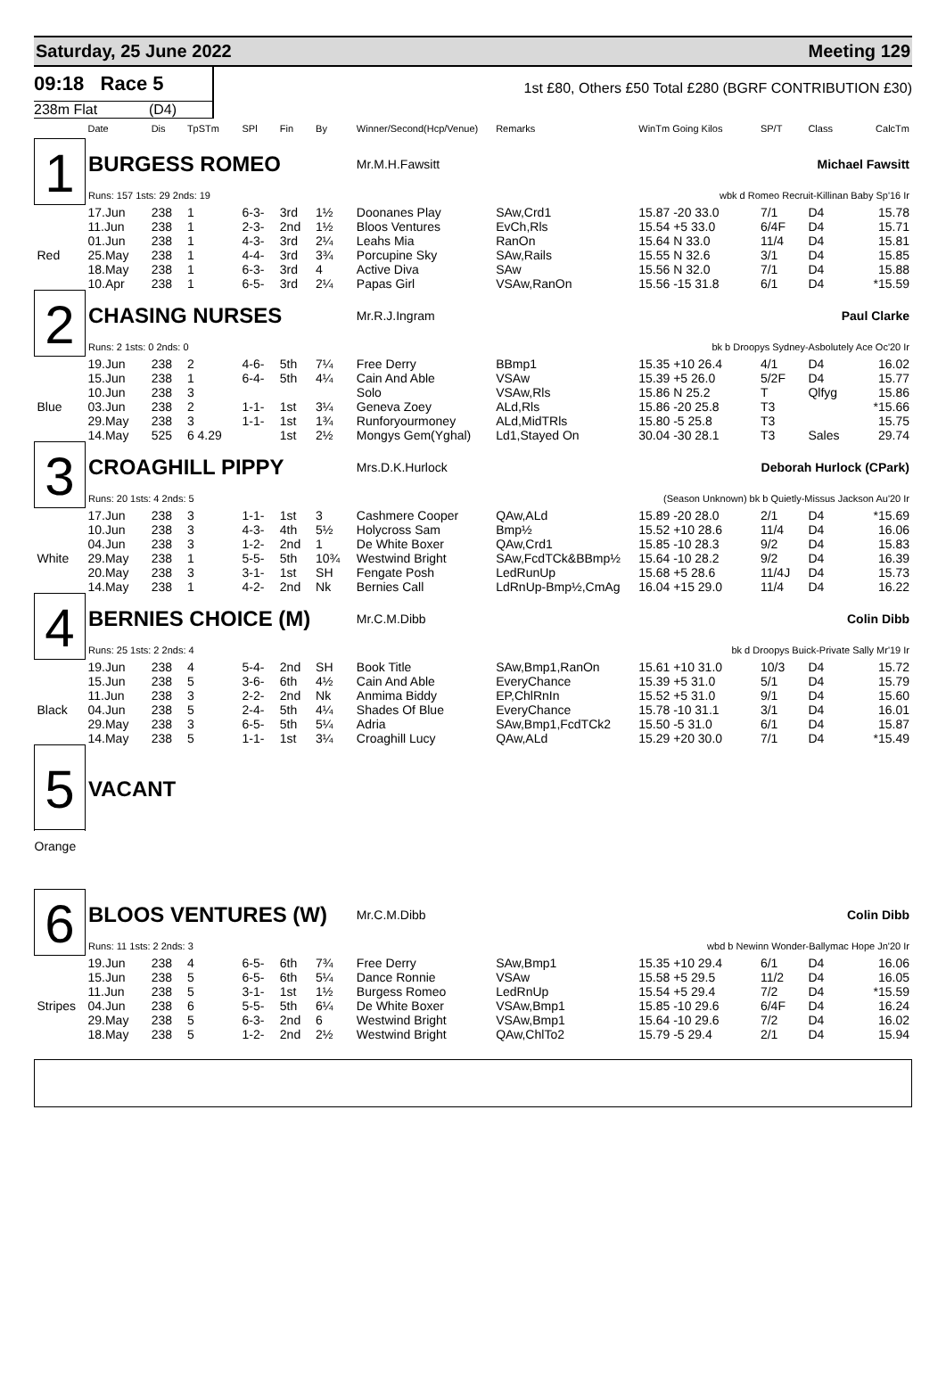Saturday, 25 June 2022 Meeting 129
09:18 Race 5
1st £80, Others £50 Total £280 (BGRF CONTRIBUTION £30)
238m Flat (D4)
| | Date | Dis | TpSTm | SPl | Fin | By | Winner/Second(Hcp/Venue) | Remarks | WinTm Going Kilos | SP/T | Class | CalcTm |
| --- | --- | --- | --- | --- | --- | --- | --- | --- | --- | --- | --- | --- |
| 1 | BURGESS ROMEO | | | | | | Mr.M.H.Fawsitt | | Michael Fawsitt | | | |
| | Runs: 157 1sts: 29 2nds: 19 | | | | | | | | wbk d Romeo Recruit-Killinan Baby Sp'16 Ir | | | |
| | 17.Jun | 238 | 1 | 6-3- | 3rd | 1½ | Doonanes Play | SAw,Crd1 | 15.87 -20 33.0 | 7/1 | D4 | 15.78 |
| | 11.Jun | 238 | 1 | 2-3- | 2nd | 1½ | Bloos Ventures | EvCh,Rls | 15.54 +5 33.0 | 6/4F | D4 | 15.71 |
| | 01.Jun | 238 | 1 | 4-3- | 3rd | 2¼ | Leahs Mia | RanOn | 15.64 N 33.0 | 11/4 | D4 | 15.81 |
| Red | 25.May | 238 | 1 | 4-4- | 3rd | 3¾ | Porcupine Sky | SAw,Rails | 15.55 N 32.6 | 3/1 | D4 | 15.85 |
| | 18.May | 238 | 1 | 6-3- | 3rd | 4 | Active Diva | SAw | 15.56 N 32.0 | 7/1 | D4 | 15.88 |
| | 10.Apr | 238 | 1 | 6-5- | 3rd | 2¼ | Papas Girl | VSAw,RanOn | 15.56 -15 31.8 | 6/1 | D4 | *15.59 |
| 2 | CHASING NURSES | | | | | | Mr.R.J.Ingram | | Paul Clarke | | | |
| | Runs: 2 1sts: 0 2nds: 0 | | | | | | | | bk b Droopys Sydney-Asbolutely Ace Oc'20 Ir | | | |
| | 19.Jun | 238 | 2 | 4-6- | 5th | 7¼ | Free Derry | BBmp1 | 15.35 +10 26.4 | 4/1 | D4 | 16.02 |
| | 15.Jun | 238 | 1 | 6-4- | 5th | 4¼ | Cain And Able | VSAw | 15.39 +5 26.0 | 5/2F | D4 | 15.77 |
| | 10.Jun | 238 | 3 | | | | Solo | VSAw,Rls | 15.86 N 25.2 | T | Qlfyg | 15.86 |
| Blue | 03.Jun | 238 | 2 | 1-1- | 1st | 3¼ | Geneva Zoey | ALd,Rls | 15.86 -20 25.8 | T3 | | *15.66 |
| | 29.May | 238 | 3 | 1-1- | 1st | 1¾ | Runforyourmoney | ALd,MidTRls | 15.80 -5 25.8 | T3 | | 15.75 |
| | 14.May | 525 | 6 4.29 | | 1st | 2½ | Mongys Gem(Yghal) | Ld1,Stayed On | 30.04 -30 28.1 | T3 | Sales | 29.74 |
| 3 | CROAGHILL PIPPY | | | | | | Mrs.D.K.Hurlock | | Deborah Hurlock (CPark) | | | |
| | Runs: 20 1sts: 4 2nds: 5 | | | | | | | | (Season Unknown) bk b Quietly-Missus Jackson Au'20 Ir | | | |
| | 17.Jun | 238 | 3 | 1-1- | 1st | 3 | Cashmere Cooper | QAw,ALd | 15.89 -20 28.0 | 2/1 | D4 | *15.69 |
| | 10.Jun | 238 | 3 | 4-3- | 4th | 5½ | Holycross Sam | Bmp½ | 15.52 +10 28.6 | 11/4 | D4 | 16.06 |
| | 04.Jun | 238 | 3 | 1-2- | 2nd | 1 | De White Boxer | QAw,Crd1 | 15.85 -10 28.3 | 9/2 | D4 | 15.83 |
| White | 29.May | 238 | 1 | 5-5- | 5th | 10¾ | Westwind Bright | SAw,FcdTCk&BBmp½ | 15.64 -10 28.2 | 9/2 | D4 | 16.39 |
| | 20.May | 238 | 3 | 3-1- | 1st | SH | Fengate Posh | LedRunUp | 15.68 +5 28.6 | 11/4J | D4 | 15.73 |
| | 14.May | 238 | 1 | 4-2- | 2nd | Nk | Bernies Call | LdRnUp-Bmp½,CmAg | 16.04 +15 29.0 | 11/4 | D4 | 16.22 |
| 4 | BERNIES CHOICE (M) | | | | | | Mr.C.M.Dibb | | Colin Dibb | | | |
| | Runs: 25 1sts: 2 2nds: 4 | | | | | | | | bk d Droopys Buick-Private Sally Mr'19 Ir | | | |
| | 19.Jun | 238 | 4 | 5-4- | 2nd | SH | Book Title | SAw,Bmp1,RanOn | 15.61 +10 31.0 | 10/3 | D4 | 15.72 |
| | 15.Jun | 238 | 5 | 3-6- | 6th | 4½ | Cain And Able | EveryChance | 15.39 +5 31.0 | 5/1 | D4 | 15.79 |
| | 11.Jun | 238 | 3 | 2-2- | 2nd | Nk | Anmima Biddy | EP,ChlRnIn | 15.52 +5 31.0 | 9/1 | D4 | 15.60 |
| Black | 04.Jun | 238 | 5 | 2-4- | 5th | 4¼ | Shades Of Blue | EveryChance | 15.78 -10 31.1 | 3/1 | D4 | 16.01 |
| | 29.May | 238 | 3 | 6-5- | 5th | 5¼ | Adria | SAw,Bmp1,FcdTCk2 | 15.50 -5 31.0 | 6/1 | D4 | 15.87 |
| | 14.May | 238 | 5 | 1-1- | 1st | 3¼ | Croaghill Lucy | QAw,ALd | 15.29 +20 30.0 | 7/1 | D4 | *15.49 |
| 5 | VACANT | | | | | | | | | | | |
| Orange | | | | | | | | | | | | |
| 6 | BLOOS VENTURES (W) | | | | | | Mr.C.M.Dibb | | Colin Dibb | | | |
| | Runs: 11 1sts: 2 2nds: 3 | | | | | | | | wbd b Newinn Wonder-Ballymac Hope Jn'20 Ir | | | |
| | 19.Jun | 238 | 4 | 6-5- | 6th | 7¾ | Free Derry | SAw,Bmp1 | 15.35 +10 29.4 | 6/1 | D4 | 16.06 |
| | 15.Jun | 238 | 5 | 6-5- | 6th | 5¼ | Dance Ronnie | VSAw | 15.58 +5 29.5 | 11/2 | D4 | 16.05 |
| | 11.Jun | 238 | 5 | 3-1- | 1st | 1½ | Burgess Romeo | LedRnUp | 15.54 +5 29.4 | 7/2 | D4 | *15.59 |
| Stripes | 04.Jun | 238 | 6 | 5-5- | 5th | 6¼ | De White Boxer | VSAw,Bmp1 | 15.85 -10 29.6 | 6/4F | D4 | 16.24 |
| | 29.May | 238 | 5 | 6-3- | 2nd | 6 | Westwind Bright | VSAw,Bmp1 | 15.64 -10 29.6 | 7/2 | D4 | 16.02 |
| | 18.May | 238 | 5 | 1-2- | 2nd | 2½ | Westwind Bright | QAw,ChlTo2 | 15.79 -5 29.4 | 2/1 | D4 | 15.94 |